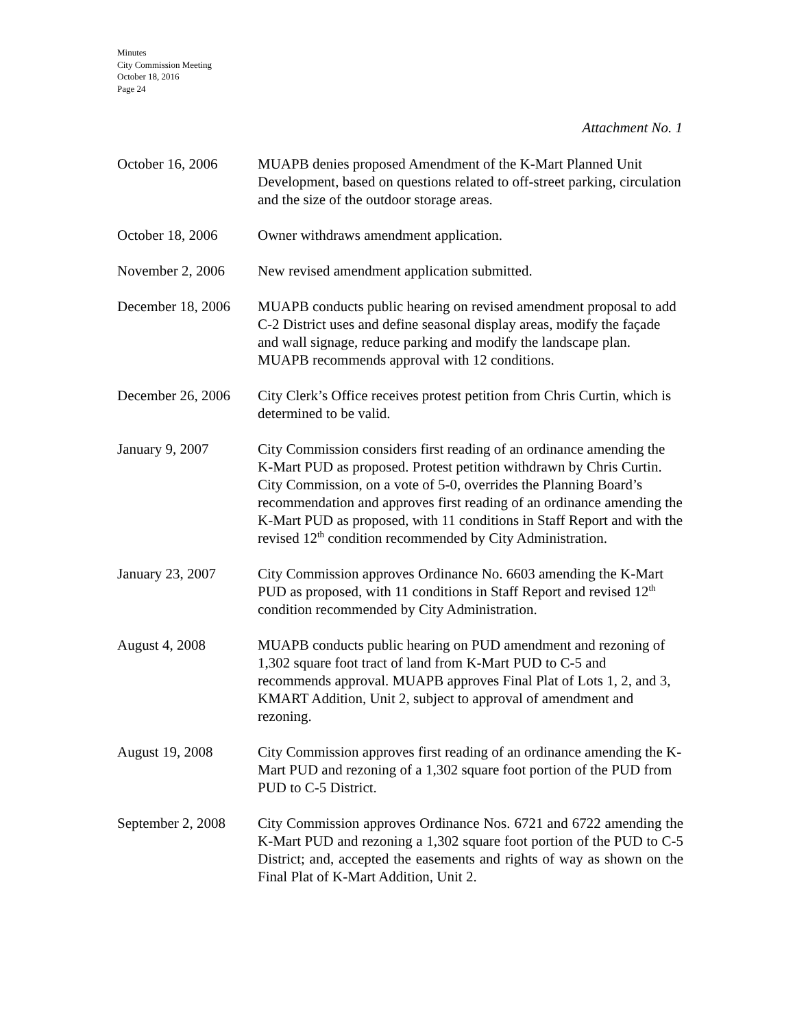Minutes
City Commission Meeting
October 18, 2016
Page 24
Attachment No. 1
October 16, 2006 MUAPB denies proposed Amendment of the K-Mart Planned Unit Development, based on questions related to off-street parking, circulation and the size of the outdoor storage areas.
October 18, 2006 Owner withdraws amendment application.
November 2, 2006 New revised amendment application submitted.
December 18, 2006
MUAPB conducts public hearing on revised amendment proposal to add C-2 District uses and define seasonal display areas, modify the façade and wall signage, reduce parking and modify the landscape plan. MUAPB recommends approval with 12 conditions.
December 26, 2006
City Clerk’s Office receives protest petition from Chris Curtin, which is determined to be valid.
January 9, 2007 City Commission considers first reading of an ordinance amending the K-Mart PUD as proposed. Protest petition withdrawn by Chris Curtin. City Commission, on a vote of 5-0, overrides the Planning Board’s recommendation and approves first reading of an ordinance amending the K-Mart PUD as proposed, with 11 conditions in Staff Report and with the revised 12<sup>th</sup> condition recommended by City Administration.
January 23, 2007 City Commission approves Ordinance No. 6603 amending the K-Mart PUD as proposed, with 11 conditions in Staff Report and revised 12<sup>th</sup> condition recommended by City Administration.
August 4, 2008 MUAPB conducts public hearing on PUD amendment and rezoning of 1,302 square foot tract of land from K-Mart PUD to C-5 and recommends approval. MUAPB approves Final Plat of Lots 1, 2, and 3, KMART Addition, Unit 2, subject to approval of amendment and rezoning.
August 19, 2008 City Commission approves first reading of an ordinance amending the K-Mart PUD and rezoning of a 1,302 square foot portion of the PUD from PUD to C-5 District.
September 2, 2008
City Commission approves Ordinance Nos. 6721 and 6722 amending the K-Mart PUD and rezoning a 1,302 square foot portion of the PUD to C-5 District; and, accepted the easements and rights of way as shown on the Final Plat of K-Mart Addition, Unit 2.